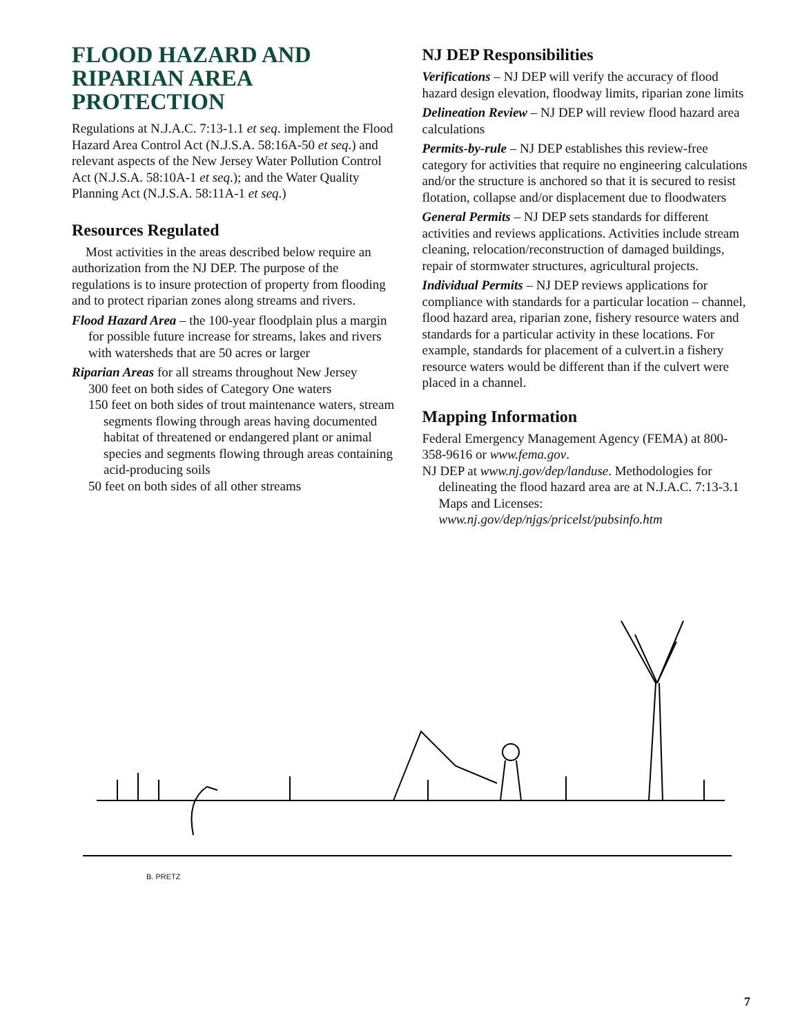FLOOD HAZARD AND RIPARIAN AREA PROTECTION
Regulations at N.J.A.C. 7:13-1.1 et seq. implement the Flood Hazard Area Control Act (N.J.S.A. 58:16A-50 et seq.) and relevant aspects of the New Jersey Water Pollution Control Act (N.J.S.A. 58:10A-1 et seq.); and the Water Quality Planning Act (N.J.S.A. 58:11A-1 et seq.)
Resources Regulated
Most activities in the areas described below require an authorization from the NJ DEP. The purpose of the regulations is to insure protection of property from flooding and to protect riparian zones along streams and rivers.
Flood Hazard Area – the 100-year floodplain plus a margin for possible future increase for streams, lakes and rivers with watersheds that are 50 acres or larger
Riparian Areas for all streams throughout New Jersey
300 feet on both sides of Category One waters
150 feet on both sides of trout maintenance waters, stream segments flowing through areas having documented habitat of threatened or endangered plant or animal species and segments flowing through areas containing acid-producing soils
50 feet on both sides of all other streams
NJ DEP Responsibilities
Verifications – NJ DEP will verify the accuracy of flood hazard design elevation, floodway limits, riparian zone limits
Delineation Review – NJ DEP will review flood hazard area calculations
Permits-by-rule – NJ DEP establishes this review-free category for activities that require no engineering calculations and/or the structure is anchored so that it is secured to resist flotation, collapse and/or displacement due to floodwaters
General Permits – NJ DEP sets standards for different activities and reviews applications. Activities include stream cleaning, relocation/reconstruction of damaged buildings, repair of stormwater structures, agricultural projects.
Individual Permits – NJ DEP reviews applications for compliance with standards for a particular location – channel, flood hazard area, riparian zone, fishery resource waters and standards for a particular activity in these locations. For example, standards for placement of a culvert.in a fishery resource waters would be different than if the culvert were placed in a channel.
Mapping Information
Federal Emergency Management Agency (FEMA) at 800-358-9616 or www.fema.gov.
NJ DEP at www.nj.gov/dep/landuse. Methodologies for delineating the flood hazard area are at N.J.A.C. 7:13-3.1 Maps and Licenses: www.nj.gov/dep/njgs/pricelst/pubsinfo.htm
B. PRETZ
7